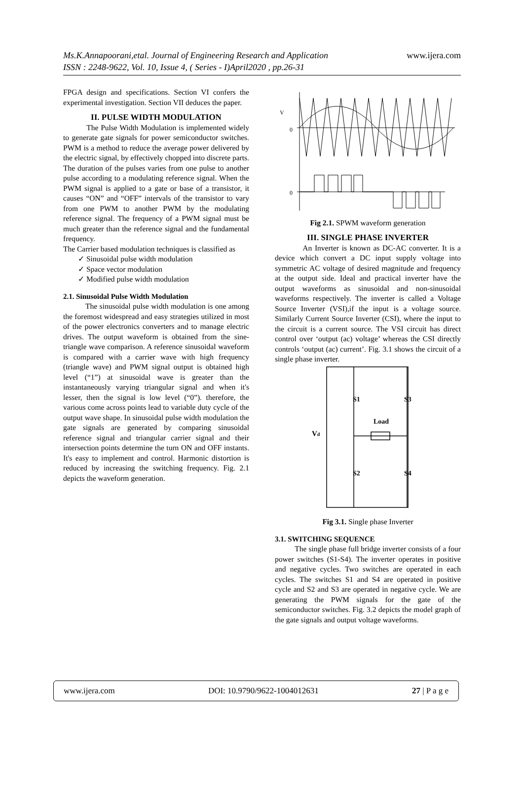Ms.K.Annapoorani,etal. Journal of Engineering Research and Application
www.ijera.com
ISSN : 2248-9622, Vol. 10, Issue 4, ( Series - I)April2020 , pp.26-31
FPGA design and specifications. Section VI confers the experimental investigation. Section VII deduces the paper.
II. PULSE WIDTH MODULATION
The Pulse Width Modulation is implemented widely to generate gate signals for power semiconductor switches. PWM is a method to reduce the average power delivered by the electric signal, by effectively chopped into discrete parts. The duration of the pulses varies from one pulse to another pulse according to a modulating reference signal. When the PWM signal is applied to a gate or base of a transistor, it causes “ON” and “OFF” intervals of the transistor to vary from one PWM to another PWM by the modulating reference signal. The frequency of a PWM signal must be much greater than the reference signal and the fundamental frequency.
The Carrier based modulation techniques is classified as
✓ Sinusoidal pulse width modulation
✓ Space vector modulation
✓ Modified pulse width modulation
2.1. Sinusoidal Pulse Width Modulation
The sinusoidal pulse width modulation is one among the foremost widespread and easy strategies utilized in most of the power electronics converters and to manage electric drives. The output waveform is obtained from the sine-triangle wave comparison. A reference sinusoidal waveform is compared with a carrier wave with high frequency (triangle wave) and PWM signal output is obtained high level (“1”) at sinusoidal wave is greater than the instantaneously varying triangular signal and when it's lesser, then the signal is low level (“0”). therefore, the various come across points lead to variable duty cycle of the output wave shape. In sinusoidal pulse width modulation the gate signals are generated by comparing sinusoidal reference signal and triangular carrier signal and their intersection points determine the turn ON and OFF instants. It's easy to implement and control. Harmonic distortion is reduced by increasing the switching frequency. Fig. 2.1 depicts the waveform generation.
V
0
0
Fig 2.1. SPWM waveform generation
III. SINGLE PHASE INVERTER
An Inverter is known as DC-AC converter. It is a device which convert a DC input supply voltage into symmetric AC voltage of desired magnitude and frequency at the output side. Ideal and practical inverter have the output waveforms as sinusoidal and non-sinusoidal waveforms respectively. The inverter is called a Voltage Source Inverter (VSI),if the input is a voltage source. Similarly Current Source Inverter (CSI), where the input to the circuit is a current source. The VSI circuit has direct control over ‘output (ac) voltage’ whereas the CSI directly controls ‘output (ac) current’. Fig. 3.1 shows the circuit of a single phase inverter.
Vd
Load
S1
S3
S2
S4
Fig 3.1. Single phase Inverter
3.1. SWITCHING SEQUENCE
The single phase full bridge inverter consists of a four power switches (S1-S4). The inverter operates in positive and negative cycles. Two switches are operated in each cycles. The switches S1 and S4 are operated in positive cycle and S2 and S3 are operated in negative cycle. We are generating the PWM signals for the gate of the semiconductor switches. Fig. 3.2 depicts the model graph of the gate signals and output voltage waveforms.
www.ijera.com DOI: 10.9790/9622-1004012631 27 | P a g e